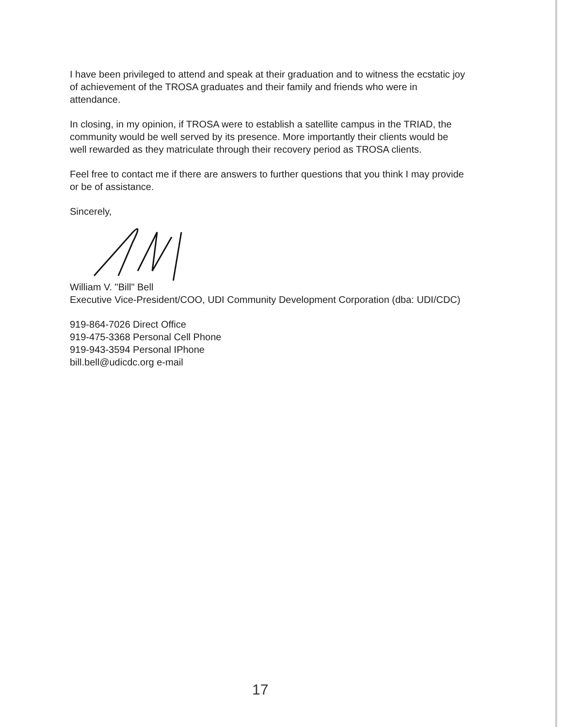I have been privileged to attend and speak at their graduation and to witness the ecstatic joy of achievement of the TROSA graduates and their family and friends who were in attendance.
In closing, in my opinion, if TROSA were to establish a satellite campus in the TRIAD, the community would be well served by its presence. More importantly their clients would be well rewarded as they matriculate through their recovery period as TROSA clients.
Feel free to contact me if there are answers to further questions that you think I may provide or be of assistance.
Sincerely,
William V. "Bill" Bell
Executive Vice-President/COO, UDI Community Development Corporation (dba: UDI/CDC)
919-864-7026 Direct Office
919-475-3368 Personal Cell Phone
919-943-3594 Personal IPhone
bill.bell@udicdc.org e-mail
17